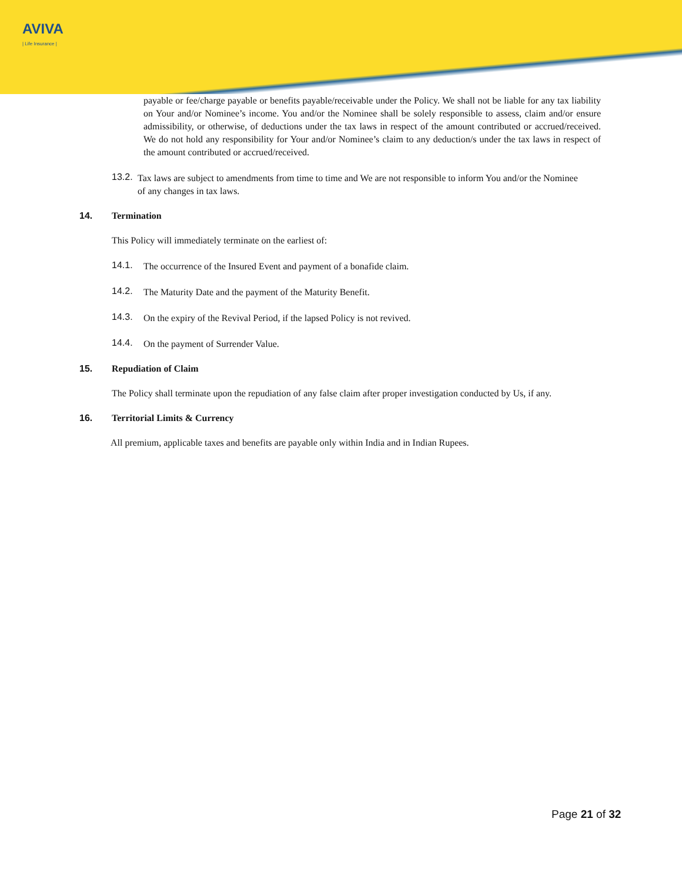AVIVA
| Life Insurance |
payable or fee/charge payable or benefits payable/receivable under the Policy. We shall not be liable for any tax liability on Your and/or Nominee’s income. You and/or the Nominee shall be solely responsible to assess, claim and/or ensure admissibility, or otherwise, of deductions under the tax laws in respect of the amount contributed or accrued/received. We do not hold any responsibility for Your and/or Nominee’s claim to any deduction/s under the tax laws in respect of the amount contributed or accrued/received.
13.2.
Tax laws are subject to amendments from time to time and We are not responsible to inform You and/or the Nominee of any changes in tax laws.
14. Termination
This Policy will immediately terminate on the earliest of:
14.1.
The occurrence of the Insured Event and payment of a bonafide claim.
14.2.
The Maturity Date and the payment of the Maturity Benefit.
14.3.
On the expiry of the Revival Period, if the lapsed Policy is not revived.
14.4.
On the payment of Surrender Value.
15. Repudiation of Claim
The Policy shall terminate upon the repudiation of any false claim after proper investigation conducted by Us, if any.
16. Territorial Limits & Currency
All premium, applicable taxes and benefits are payable only within India and in Indian Rupees.
Page 21 of 32